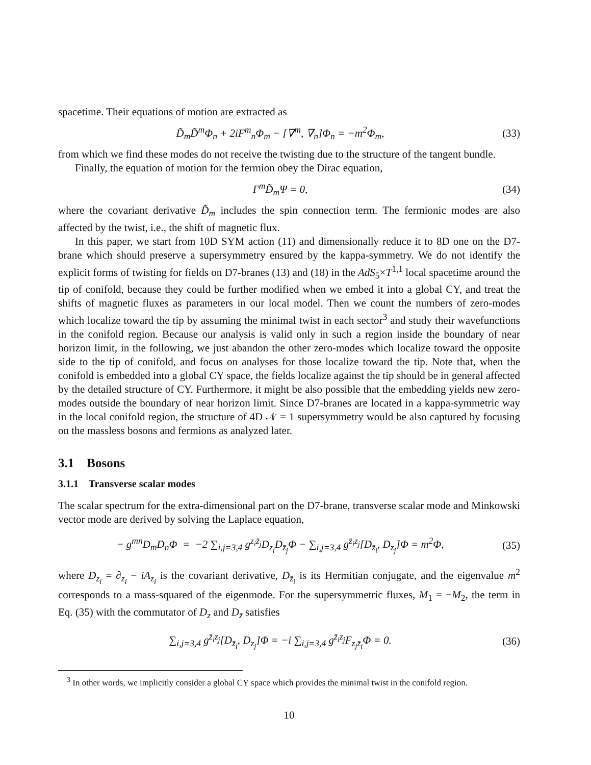spacetime. Their equations of motion are extracted as
D̃<sub>m</sub>D̃<sup>m</sup>Φ<sub>n</sub> + 2iF<sup>m</sup><sub>n</sub>Φ<sub>m</sub> − [∇<sup>m</sup>, ∇<sub>n</sub>]Φ<sub>n</sub> = −m<sup>2</sup>Φ<sub>m</sub>, (33)
from which we find these modes do not receive the twisting due to the structure of the tangent bundle.
Finally, the equation of motion for the fermion obey the Dirac equation,
Γ<sup>m</sup>D̃<sub>m</sub>Ψ = 0, (34)
where the covariant derivative D̃<sub>m</sub> includes the spin connection term. The fermionic modes are also affected by the twist, i.e., the shift of magnetic flux.
In this paper, we start from 10D SYM action (11) and dimensionally reduce it to 8D one on the D7-brane which should preserve a supersymmetry ensured by the kappa-symmetry. We do not identify the explicit forms of twisting for fields on D7-branes (13) and (18) in the AdS<sub>5</sub>×T<sup>1,1</sup> local spacetime around the tip of conifold, because they could be further modified when we embed it into a global CY, and treat the shifts of magnetic fluxes as parameters in our local model. Then we count the numbers of zero-modes which localize toward the tip by assuming the minimal twist in each sector<sup>3</sup> and study their wavefunctions in the conifold region. Because our analysis is valid only in such a region inside the boundary of near horizon limit, in the following, we just abandon the other zero-modes which localize toward the opposite side to the tip of conifold, and focus on analyses for those localize toward the tip. Note that, when the conifold is embedded into a global CY space, the fields localize against the tip should be in general affected by the detailed structure of CY. Furthermore, it might be also possible that the embedding yields new zero-modes outside the boundary of near horizon limit. Since D7-branes are located in a kappa-symmetric way in the local conifold region, the structure of 4D 𝒩 = 1 supersymmetry would be also captured by focusing on the massless bosons and fermions as analyzed later.
3.1 Bosons
3.1.1 Transverse scalar modes
The scalar spectrum for the extra-dimensional part on the D7-brane, transverse scalar mode and Minkowski vector mode are derived by solving the Laplace equation,
− g<sup>mn</sup>D<sub>m</sub>D<sub>n</sub>Φ = −2 ∑<sub>i,j=3,4</sub> g<sup>z<sub>i</sub>z̄<sub>j</sub></sup>D<sub>z<sub>i</sub></sub>D<sub>z̄<sub>j</sub></sub>Φ − ∑<sub>i,j=3,4</sub> g<sup>z̄<sub>i</sub>z<sub>j</sub></sup>[D<sub>z̄<sub>i</sub></sub>, D<sub>z<sub>j</sub></sub>]Φ = m<sup>2</sup>Φ, (35)
where D<sub>z<sub>i</sub></sub> = ∂<sub>z<sub>i</sub></sub> − iA<sub>z<sub>i</sub></sub> is the covariant derivative, D<sub>z̄<sub>i</sub></sub> is its Hermitian conjugate, and the eigenvalue m<sup>2</sup> corresponds to a mass-squared of the eigenmode. For the supersymmetric fluxes, M<sub>1</sub> = −M<sub>2</sub>, the term in Eq. (35) with the commutator of D<sub>z</sub> and D<sub>z̄</sub> satisfies
∑<sub>i,j=3,4</sub> g<sup>z̄<sub>i</sub>z<sub>j</sub></sup>[D<sub>z̄<sub>i</sub></sub>, D<sub>z<sub>j</sub></sub>]Φ = −i ∑<sub>i,j=3,4</sub> g<sup>z̄<sub>i</sub>z<sub>j</sub></sup>F<sub>z<sub>j</sub>z̄<sub>i</sub></sub>Φ = 0. (36)
<sup>3</sup> In other words, we implicitly consider a global CY space which provides the minimal twist in the conifold region.
10